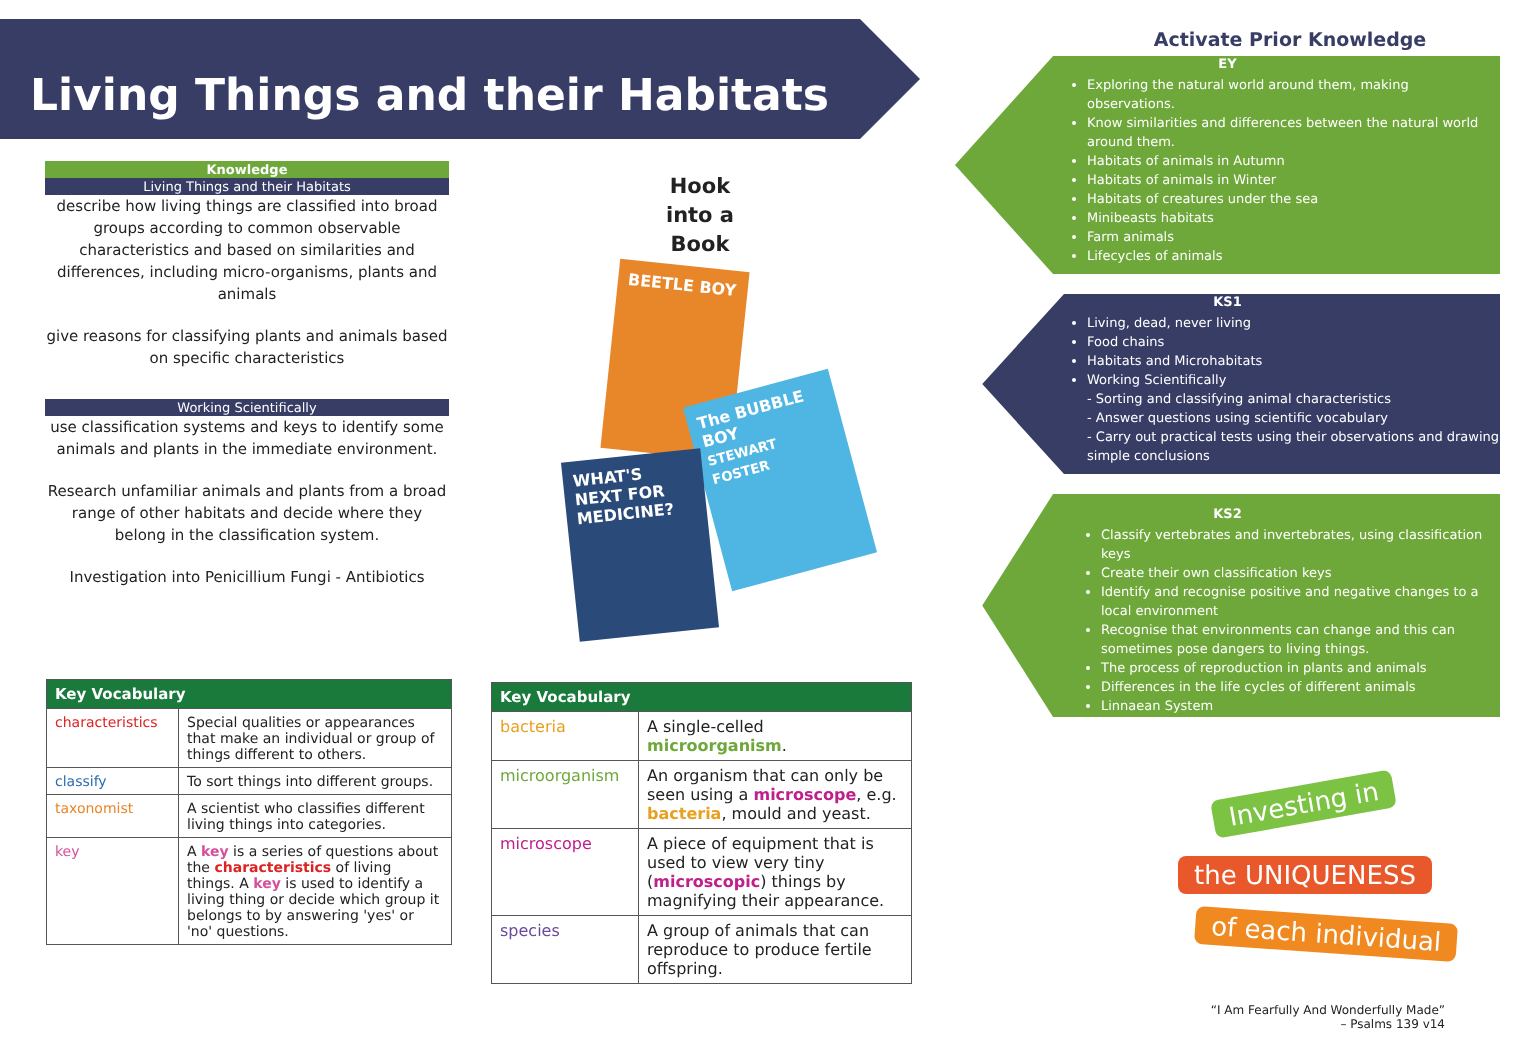Living Things and their Habitats
Knowledge
Living Things and their Habitats
describe how living things are classified into broad groups according to common observable characteristics and based on similarities and differences, including micro-organisms, plants and animals
give reasons for classifying plants and animals based on specific characteristics
Working Scientifically
use classification systems and keys to identify some animals and plants in the immediate environment.
Research unfamiliar animals and plants from a broad range of other habitats and decide where they belong in the classification system.
Investigation into Penicillium Fungi - Antibiotics
Hook into a Book
BEETLE BOY
The BUBBLE BOY
STEWART FOSTER
WHAT'S NEXT FOR MEDICINE?
| Key Vocabulary | |
| --- | --- |
| characteristics | Special qualities or appearances that make an individual or group of things different to others. |
| classify | To sort things into different groups. |
| taxonomist | A scientist who classifies different living things into categories. |
| key | A key is a series of questions about the characteristics of living things. A key is used to identify a living thing or decide which group it belongs to by answering 'yes' or 'no' questions. |
| Key Vocabulary | |
| --- | --- |
| bacteria | A single-celled microorganism . |
| microorganism | An organism that can only be seen using a microscope , e.g. bacteria , mould and yeast. |
| microscope | A piece of equipment that is used to view very tiny ( microscopic ) things by magnifying their appearance. |
| species | A group of animals that can reproduce to produce fertile offspring. |
Activate Prior Knowledge
EY
Exploring the natural world around them, making observations.
Know similarities and differences between the natural world around them.
Habitats of animals in Autumn
Habitats of animals in Winter
Habitats of creatures under the sea
Minibeasts habitats
Farm animals
Lifecycles of animals
KS1
Living, dead, never living
Food chains
Habitats and Microhabitats
Working Scientifically
- Sorting and classifying animal characteristics
- Answer questions using scientific vocabulary
- Carry out practical tests using their observations and drawing simple conclusions
KS2
Classify vertebrates and invertebrates, using classification keys
Create their own classification keys
Identify and recognise positive and negative changes to a local environment
Recognise that environments can change and this can sometimes pose dangers to living things.
The process of reproduction in plants and animals
Differences in the life cycles of different animals
Linnaean System
Investing in
the UNIQUENESS
of each individual
“I Am Fearfully And Wonderfully Made”
– Psalms 139 v14